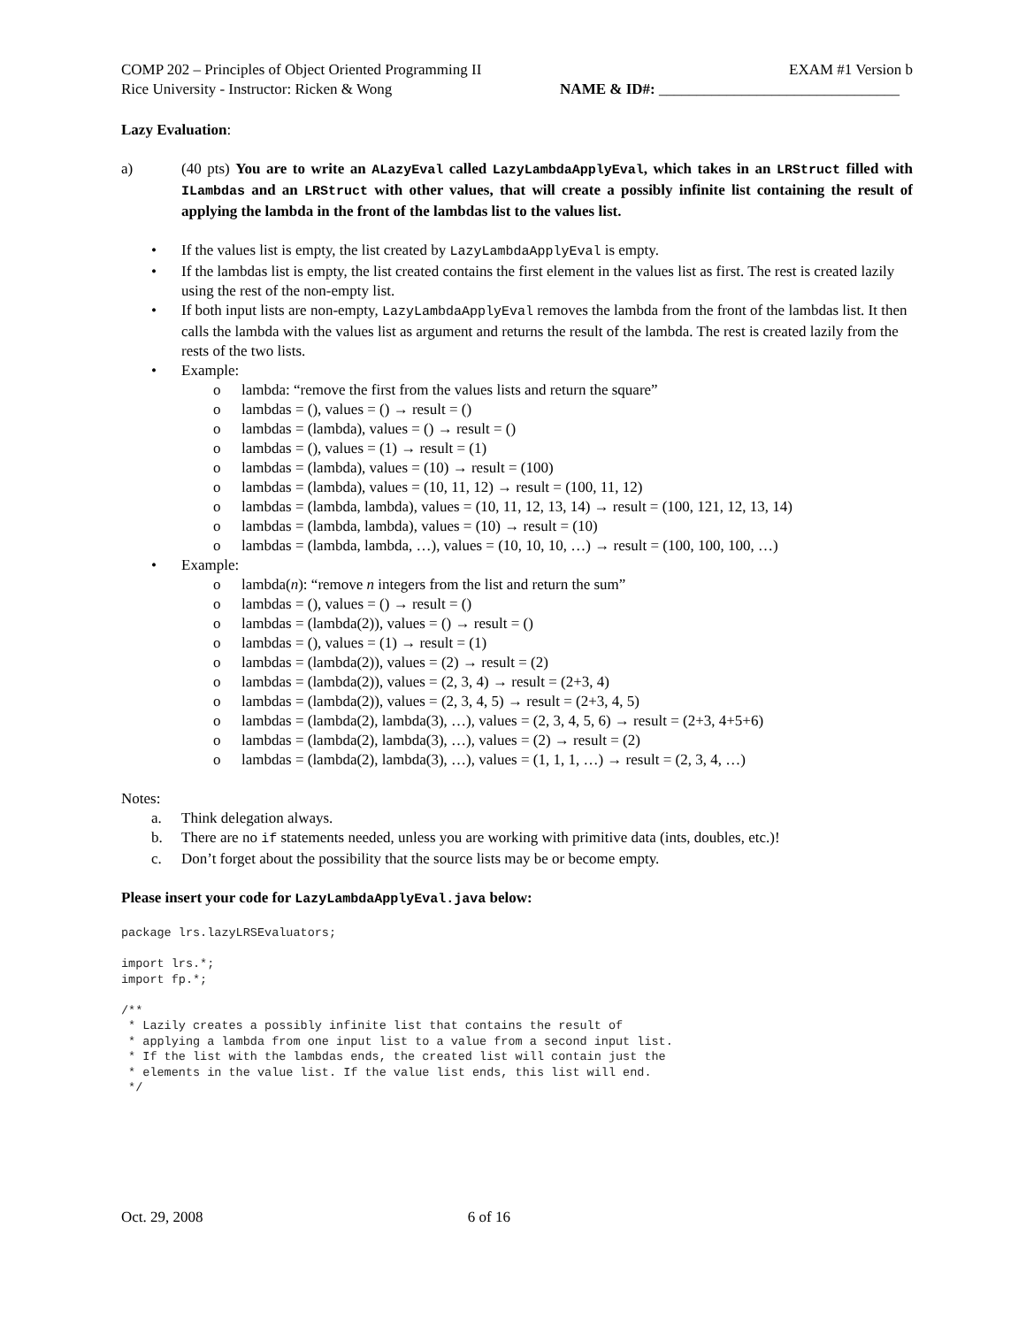COMP 202 – Principles of Object Oriented Programming II EXAM #1 Version b
Rice University - Instructor: Ricken & Wong NAME & ID#: ________________________________
Lazy Evaluation:
a) (40 pts) You are to write an ALazyEval called LazyLambdaApplyEval, which takes in an LRStruct filled with ILambdas and an LRStruct with other values, that will create a possibly infinite list containing the result of applying the lambda in the front of the lambdas list to the values list.
• If the values list is empty, the list created by LazyLambdaApplyEval is empty.
• If the lambdas list is empty, the list created contains the first element in the values list as first. The rest is created lazily using the rest of the non-empty list.
• If both input lists are non-empty, LazyLambdaApplyEval removes the lambda from the front of the lambdas list. It then calls the lambda with the values list as argument and returns the result of the lambda. The rest is created lazily from the rests of the two lists.
• Example:
o lambda: “remove the first from the values lists and return the square”
o lambdas = (), values = () → result = ()
o lambdas = (lambda), values = () → result = ()
o lambdas = (), values = (1) → result = (1)
o lambdas = (lambda), values = (10) → result = (100)
o lambdas = (lambda), values = (10, 11, 12) → result = (100, 11, 12)
o lambdas = (lambda, lambda), values = (10, 11, 12, 13, 14) → result = (100, 121, 12, 13, 14)
o lambdas = (lambda, lambda), values = (10) → result = (10)
o lambdas = (lambda, lambda, …), values = (10, 10, 10, …) → result = (100, 100, 100, …)
• Example:
o lambda(n): “remove n integers from the list and return the sum”
o lambdas = (), values = () → result = ()
o lambdas = (lambda(2)), values = () → result = ()
o lambdas = (), values = (1) → result = (1)
o lambdas = (lambda(2)), values = (2) → result = (2)
o lambdas = (lambda(2)), values = (2, 3, 4) → result = (2+3, 4)
o lambdas = (lambda(2)), values = (2, 3, 4, 5) → result = (2+3, 4, 5)
o lambdas = (lambda(2), lambda(3), …), values = (2, 3, 4, 5, 6) → result = (2+3, 4+5+6)
o lambdas = (lambda(2), lambda(3), …), values = (2) → result = (2)
o lambdas = (lambda(2), lambda(3), …), values = (1, 1, 1, …) → result = (2, 3, 4, …)
Notes:
a. Think delegation always.
b. There are no if statements needed, unless you are working with primitive data (ints, doubles, etc.)!
c. Don’t forget about the possibility that the source lists may be or become empty.
Please insert your code for LazyLambdaApplyEval.java below:
package lrs.lazyLRSEvaluators;

import lrs.*;
import fp.*;

/**
 * Lazily creates a possibly infinite list that contains the result of
 * applying a lambda from one input list to a value from a second input list.
 * If the list with the lambdas ends, the created list will contain just the
 * elements in the value list. If the value list ends, this list will end.
 */
Oct. 29, 2008 6 of 16